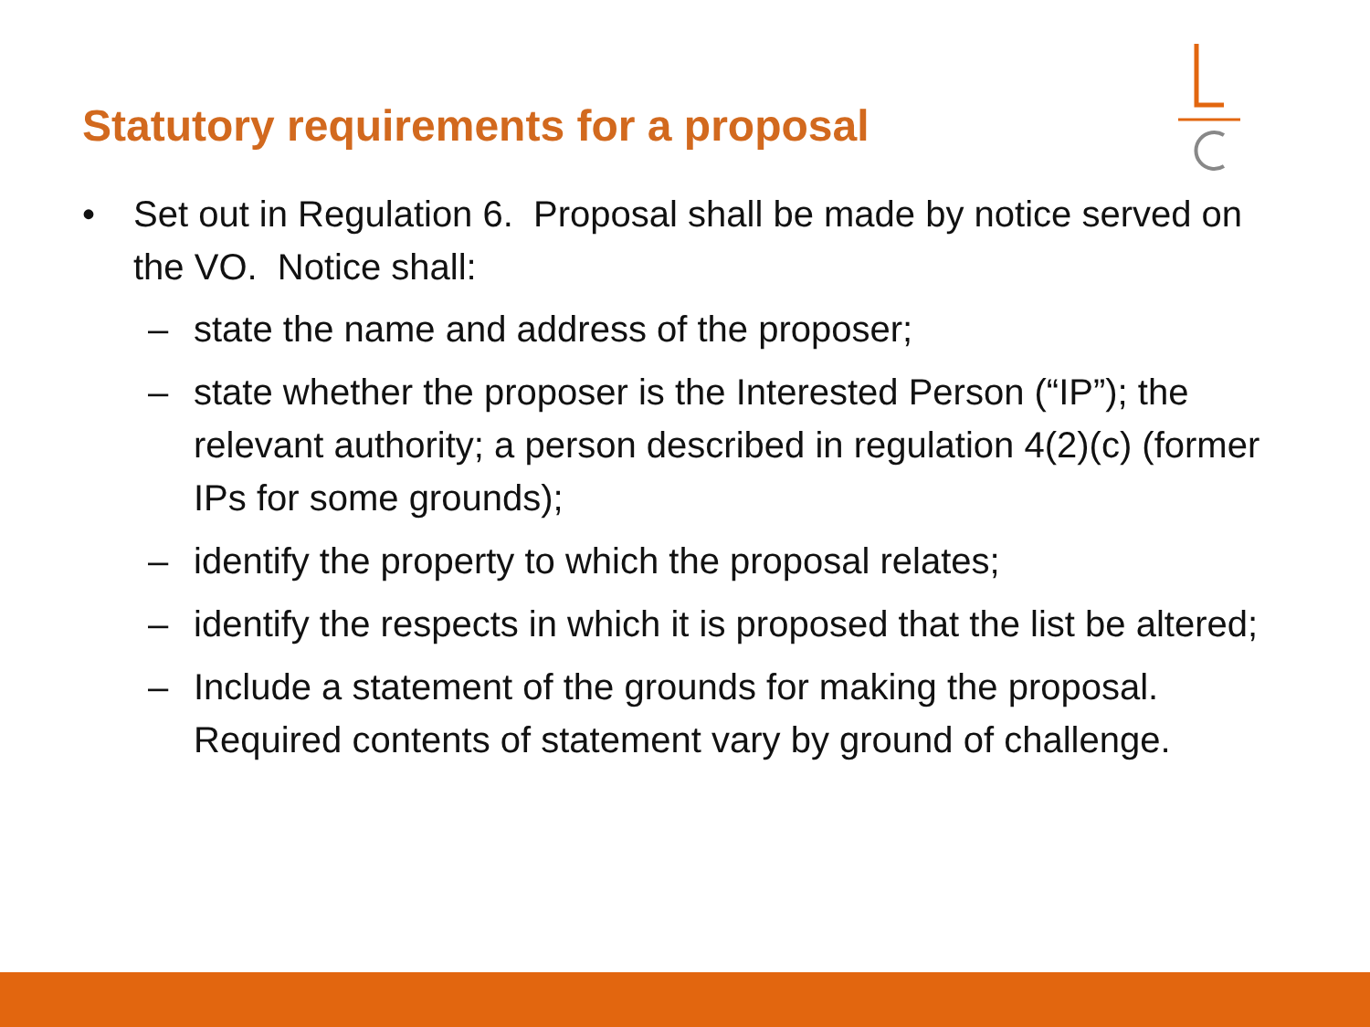Statutory requirements for a proposal
• Set out in Regulation 6. Proposal shall be made by notice served on the VO. Notice shall:
– state the name and address of the proposer;
– state whether the proposer is the Interested Person (“IP”); the relevant authority; a person described in regulation 4(2)(c) (former IPs for some grounds);
– identify the property to which the proposal relates;
– identify the respects in which it is proposed that the list be altered;
– Include a statement of the grounds for making the proposal. Required contents of statement vary by ground of challenge.